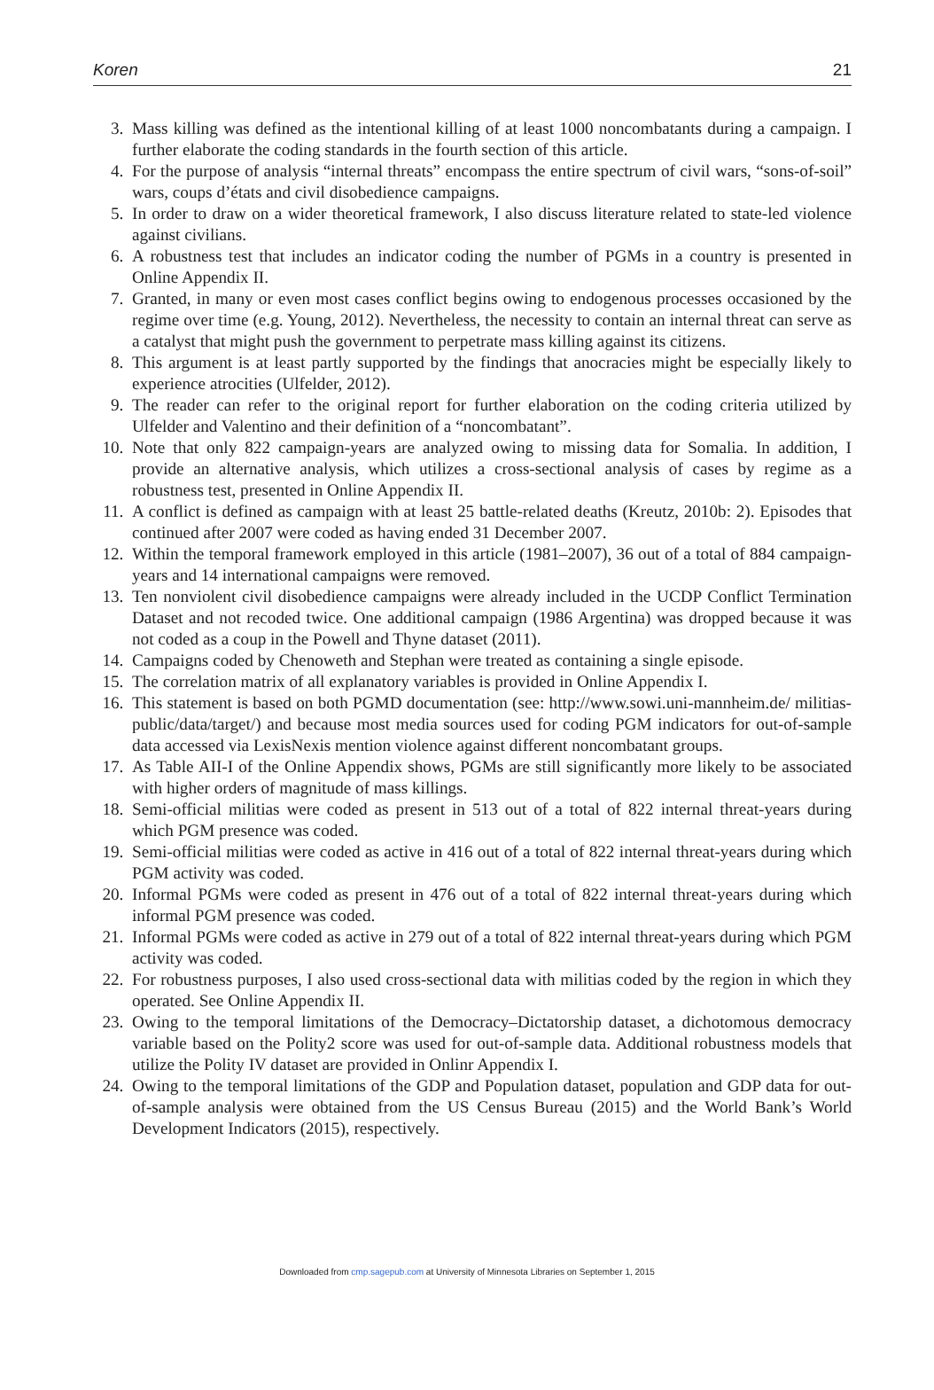Koren 21
3. Mass killing was defined as the intentional killing of at least 1000 noncombatants during a campaign. I further elaborate the coding standards in the fourth section of this article.
4. For the purpose of analysis “internal threats” encompass the entire spectrum of civil wars, “sons-of-soil” wars, coups d’états and civil disobedience campaigns.
5. In order to draw on a wider theoretical framework, I also discuss literature related to state-led violence against civilians.
6. A robustness test that includes an indicator coding the number of PGMs in a country is presented in Online Appendix II.
7. Granted, in many or even most cases conflict begins owing to endogenous processes occasioned by the regime over time (e.g. Young, 2012). Nevertheless, the necessity to contain an internal threat can serve as a catalyst that might push the government to perpetrate mass killing against its citizens.
8. This argument is at least partly supported by the findings that anocracies might be especially likely to experience atrocities (Ulfelder, 2012).
9. The reader can refer to the original report for further elaboration on the coding criteria utilized by Ulfelder and Valentino and their definition of a “noncombatant”.
10. Note that only 822 campaign-years are analyzed owing to missing data for Somalia. In addition, I provide an alternative analysis, which utilizes a cross-sectional analysis of cases by regime as a robustness test, presented in Online Appendix II.
11. A conflict is defined as campaign with at least 25 battle-related deaths (Kreutz, 2010b: 2). Episodes that continued after 2007 were coded as having ended 31 December 2007.
12. Within the temporal framework employed in this article (1981–2007), 36 out of a total of 884 campaign-years and 14 international campaigns were removed.
13. Ten nonviolent civil disobedience campaigns were already included in the UCDP Conflict Termination Dataset and not recoded twice. One additional campaign (1986 Argentina) was dropped because it was not coded as a coup in the Powell and Thyne dataset (2011).
14. Campaigns coded by Chenoweth and Stephan were treated as containing a single episode.
15. The correlation matrix of all explanatory variables is provided in Online Appendix I.
16. This statement is based on both PGMD documentation (see: http://www.sowi.uni-mannheim.de/ militias-public/data/target/) and because most media sources used for coding PGM indicators for out-of-sample data accessed via LexisNexis mention violence against different noncombatant groups.
17. As Table AII-I of the Online Appendix shows, PGMs are still significantly more likely to be associated with higher orders of magnitude of mass killings.
18. Semi-official militias were coded as present in 513 out of a total of 822 internal threat-years during which PGM presence was coded.
19. Semi-official militias were coded as active in 416 out of a total of 822 internal threat-years during which PGM activity was coded.
20. Informal PGMs were coded as present in 476 out of a total of 822 internal threat-years during which informal PGM presence was coded.
21. Informal PGMs were coded as active in 279 out of a total of 822 internal threat-years during which PGM activity was coded.
22. For robustness purposes, I also used cross-sectional data with militias coded by the region in which they operated. See Online Appendix II.
23. Owing to the temporal limitations of the Democracy–Dictatorship dataset, a dichotomous democracy variable based on the Polity2 score was used for out-of-sample data. Additional robustness models that utilize the Polity IV dataset are provided in Onlinr Appendix I.
24. Owing to the temporal limitations of the GDP and Population dataset, population and GDP data for out-of-sample analysis were obtained from the US Census Bureau (2015) and the World Bank’s World Development Indicators (2015), respectively.
Downloaded from cmp.sagepub.com at University of Minnesota Libraries on September 1, 2015